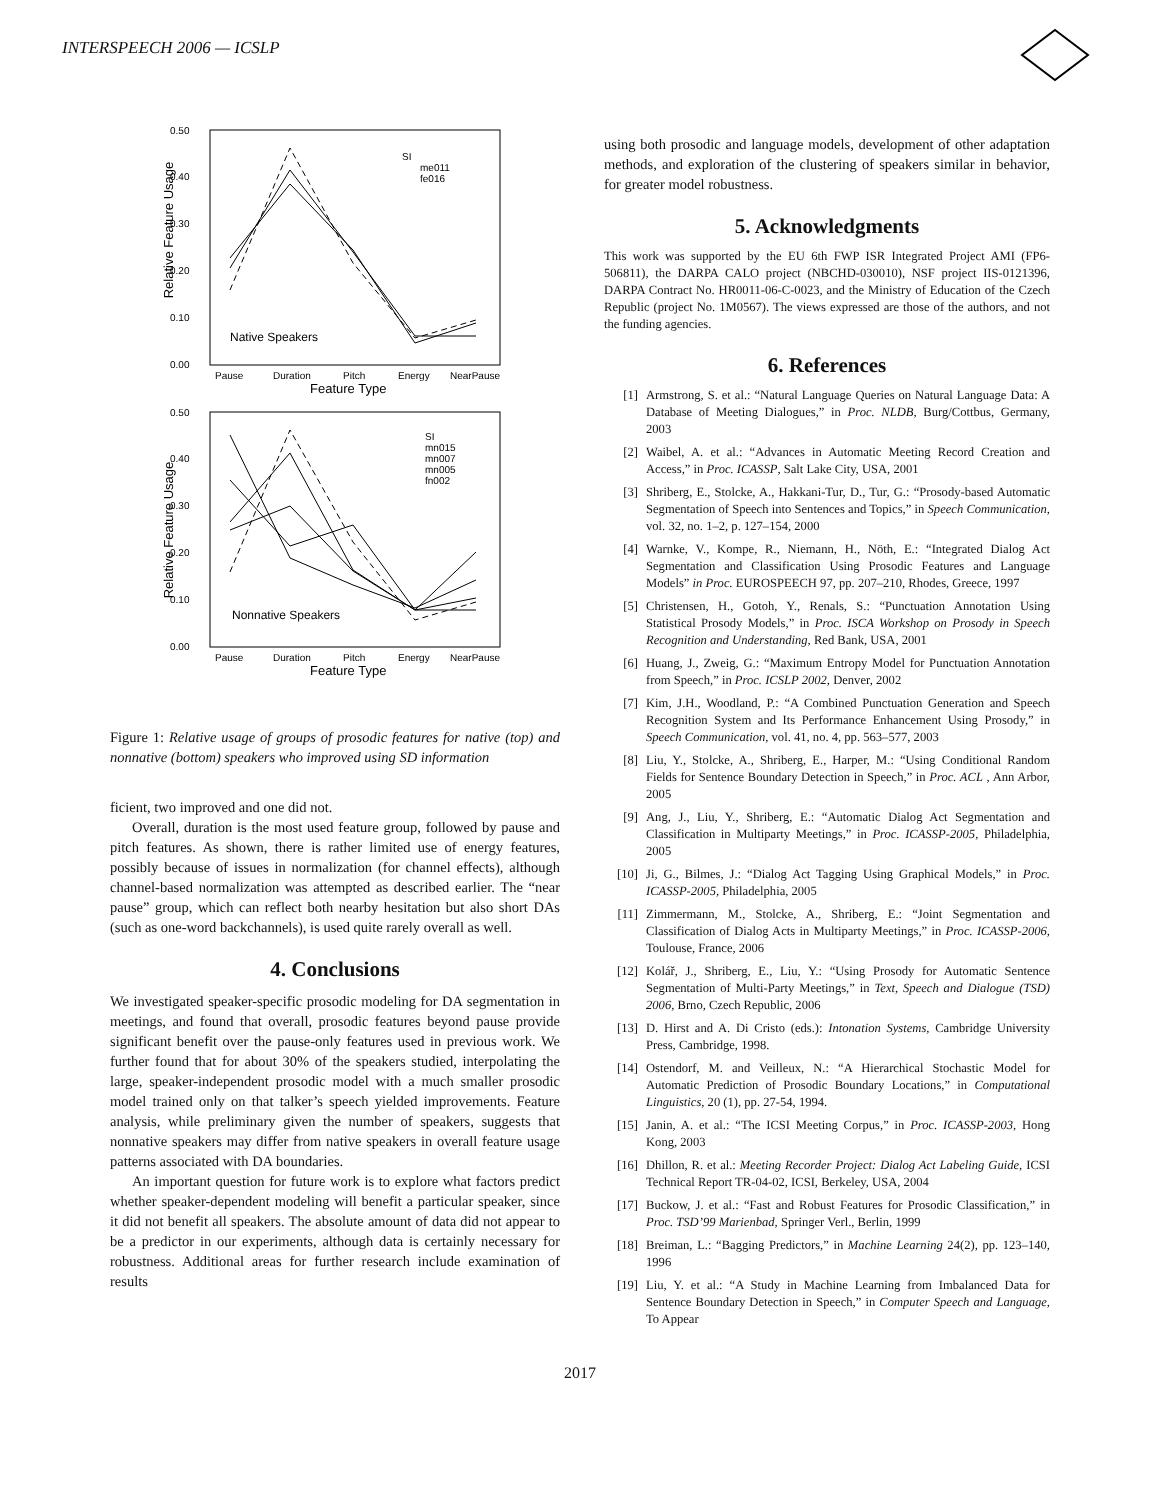INTERSPEECH 2006 — ICSLP
0.50
0.40
0.30
0.20
0.10
0.00
Pause
Duration
Pitch
Energy
NearPause
Feature Type
Native Speakers
SI
me011
fe016
Relative Feature Usage
0.50
0.40
0.30
0.20
0.10
0.00
Pause
Duration
Pitch
Energy
NearPause
Feature Type
Nonnative Speakers
SI
mn015
mn007
mn005
fn002
Relative Feature Usage
Figure 1: Relative usage of groups of prosodic features for native (top) and nonnative (bottom) speakers who improved using SD information
ficient, two improved and one did not.
Overall, duration is the most used feature group, followed by pause and pitch features. As shown, there is rather limited use of energy features, possibly because of issues in normalization (for channel effects), although channel-based normalization was attempted as described earlier. The “near pause” group, which can reflect both nearby hesitation but also short DAs (such as one-word backchannels), is used quite rarely overall as well.
4. Conclusions
We investigated speaker-specific prosodic modeling for DA segmentation in meetings, and found that overall, prosodic features beyond pause provide significant benefit over the pause-only features used in previous work. We further found that for about 30% of the speakers studied, interpolating the large, speaker-independent prosodic model with a much smaller prosodic model trained only on that talker’s speech yielded improvements. Feature analysis, while preliminary given the number of speakers, suggests that nonnative speakers may differ from native speakers in overall feature usage patterns associated with DA boundaries.
An important question for future work is to explore what factors predict whether speaker-dependent modeling will benefit a particular speaker, since it did not benefit all speakers. The absolute amount of data did not appear to be a predictor in our experiments, although data is certainly necessary for robustness. Additional areas for further research include examination of results
using both prosodic and language models, development of other adaptation methods, and exploration of the clustering of speakers similar in behavior, for greater model robustness.
5. Acknowledgments
This work was supported by the EU 6th FWP ISR Integrated Project AMI (FP6-506811), the DARPA CALO project (NBCHD-030010), NSF project IIS-0121396, DARPA Contract No. HR0011-06-C-0023, and the Ministry of Education of the Czech Republic (project No. 1M0567). The views expressed are those of the authors, and not the funding agencies.
6. References
[1] Armstrong, S. et al.: “Natural Language Queries on Natural Language Data: A Database of Meeting Dialogues,” in Proc. NLDB, Burg/Cottbus, Germany, 2003
[2] Waibel, A. et al.: “Advances in Automatic Meeting Record Creation and Access,” in Proc. ICASSP, Salt Lake City, USA, 2001
[3] Shriberg, E., Stolcke, A., Hakkani-Tur, D., Tur, G.: “Prosody-based Automatic Segmentation of Speech into Sentences and Topics,” in Speech Communication, vol. 32, no. 1–2, p. 127–154, 2000
[4] Warnke, V., Kompe, R., Niemann, H., Nöth, E.: “Integrated Dialog Act Segmentation and Classification Using Prosodic Features and Language Models” in Proc. EUROSPEECH 97, pp. 207–210, Rhodes, Greece, 1997
[5] Christensen, H., Gotoh, Y., Renals, S.: “Punctuation Annotation Using Statistical Prosody Models,” in Proc. ISCA Workshop on Prosody in Speech Recognition and Understanding, Red Bank, USA, 2001
[6] Huang, J., Zweig, G.: “Maximum Entropy Model for Punctuation Annotation from Speech,” in Proc. ICSLP 2002, Denver, 2002
[7] Kim, J.H., Woodland, P.: “A Combined Punctuation Generation and Speech Recognition System and Its Performance Enhancement Using Prosody,” in Speech Communication, vol. 41, no. 4, pp. 563–577, 2003
[8] Liu, Y., Stolcke, A., Shriberg, E., Harper, M.: “Using Conditional Random Fields for Sentence Boundary Detection in Speech,” in Proc. ACL , Ann Arbor, 2005
[9] Ang, J., Liu, Y., Shriberg, E.: “Automatic Dialog Act Segmentation and Classification in Multiparty Meetings,” in Proc. ICASSP-2005, Philadelphia, 2005
[10] Ji, G., Bilmes, J.: “Dialog Act Tagging Using Graphical Models,” in Proc. ICASSP-2005, Philadelphia, 2005
[11] Zimmermann, M., Stolcke, A., Shriberg, E.: “Joint Segmentation and Classification of Dialog Acts in Multiparty Meetings,” in Proc. ICASSP-2006, Toulouse, France, 2006
[12] Kolář, J., Shriberg, E., Liu, Y.: “Using Prosody for Automatic Sentence Segmentation of Multi-Party Meetings,” in Text, Speech and Dialogue (TSD) 2006, Brno, Czech Republic, 2006
[13] D. Hirst and A. Di Cristo (eds.): Intonation Systems, Cambridge University Press, Cambridge, 1998.
[14] Ostendorf, M. and Veilleux, N.: “A Hierarchical Stochastic Model for Automatic Prediction of Prosodic Boundary Locations,” in Computational Linguistics, 20 (1), pp. 27-54, 1994.
[15] Janin, A. et al.: “The ICSI Meeting Corpus,” in Proc. ICASSP-2003, Hong Kong, 2003
[16] Dhillon, R. et al.: Meeting Recorder Project: Dialog Act Labeling Guide, ICSI Technical Report TR-04-02, ICSI, Berkeley, USA, 2004
[17] Buckow, J. et al.: “Fast and Robust Features for Prosodic Classification,” in Proc. TSD’99 Marienbad, Springer Verl., Berlin, 1999
[18] Breiman, L.: “Bagging Predictors,” in Machine Learning 24(2), pp. 123–140, 1996
[19] Liu, Y. et al.: “A Study in Machine Learning from Imbalanced Data for Sentence Boundary Detection in Speech,” in Computer Speech and Language, To Appear
2017